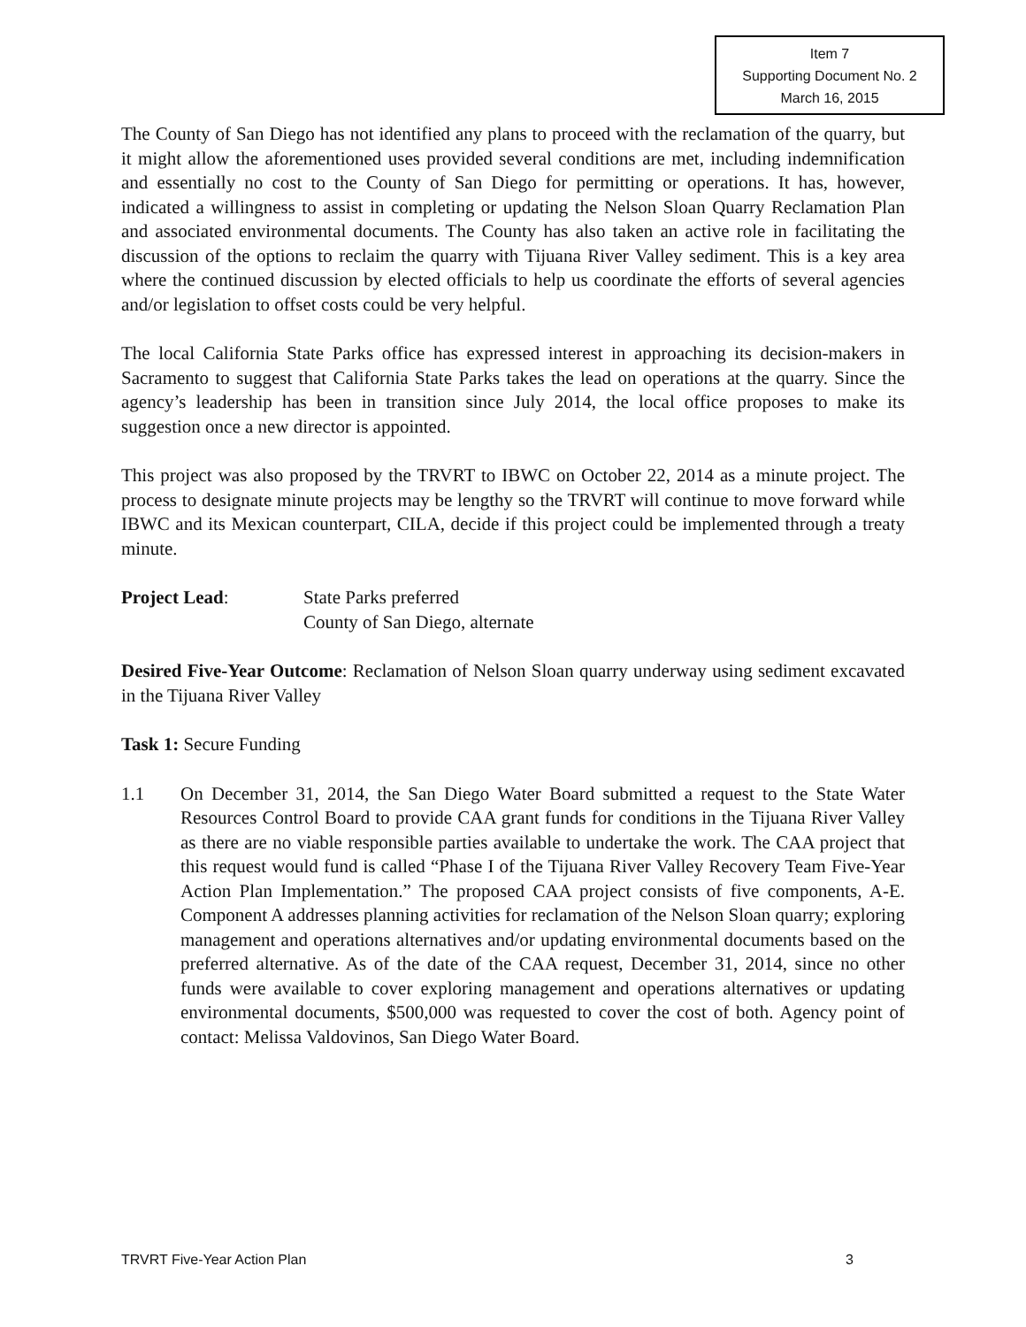Item 7
Supporting Document No. 2
March 16, 2015
The County of San Diego has not identified any plans to proceed with the reclamation of the quarry, but it might allow the aforementioned uses provided several conditions are met, including indemnification and essentially no cost to the County of San Diego for permitting or operations. It has, however, indicated a willingness to assist in completing or updating the Nelson Sloan Quarry Reclamation Plan and associated environmental documents. The County has also taken an active role in facilitating the discussion of the options to reclaim the quarry with Tijuana River Valley sediment. This is a key area where the continued discussion by elected officials to help us coordinate the efforts of several agencies and/or legislation to offset costs could be very helpful.
The local California State Parks office has expressed interest in approaching its decision-makers in Sacramento to suggest that California State Parks takes the lead on operations at the quarry. Since the agency’s leadership has been in transition since July 2014, the local office proposes to make its suggestion once a new director is appointed.
This project was also proposed by the TRVRT to IBWC on October 22, 2014 as a minute project. The process to designate minute projects may be lengthy so the TRVRT will continue to move forward while IBWC and its Mexican counterpart, CILA, decide if this project could be implemented through a treaty minute.
Project Lead: State Parks preferred
County of San Diego, alternate
Desired Five-Year Outcome: Reclamation of Nelson Sloan quarry underway using sediment excavated in the Tijuana River Valley
Task 1: Secure Funding
1.1 On December 31, 2014, the San Diego Water Board submitted a request to the State Water Resources Control Board to provide CAA grant funds for conditions in the Tijuana River Valley as there are no viable responsible parties available to undertake the work. The CAA project that this request would fund is called “Phase I of the Tijuana River Valley Recovery Team Five-Year Action Plan Implementation.” The proposed CAA project consists of five components, A-E. Component A addresses planning activities for reclamation of the Nelson Sloan quarry; exploring management and operations alternatives and/or updating environmental documents based on the preferred alternative. As of the date of the CAA request, December 31, 2014, since no other funds were available to cover exploring management and operations alternatives or updating environmental documents, $500,000 was requested to cover the cost of both. Agency point of contact: Melissa Valdovinos, San Diego Water Board.
TRVRT Five-Year Action Plan 3